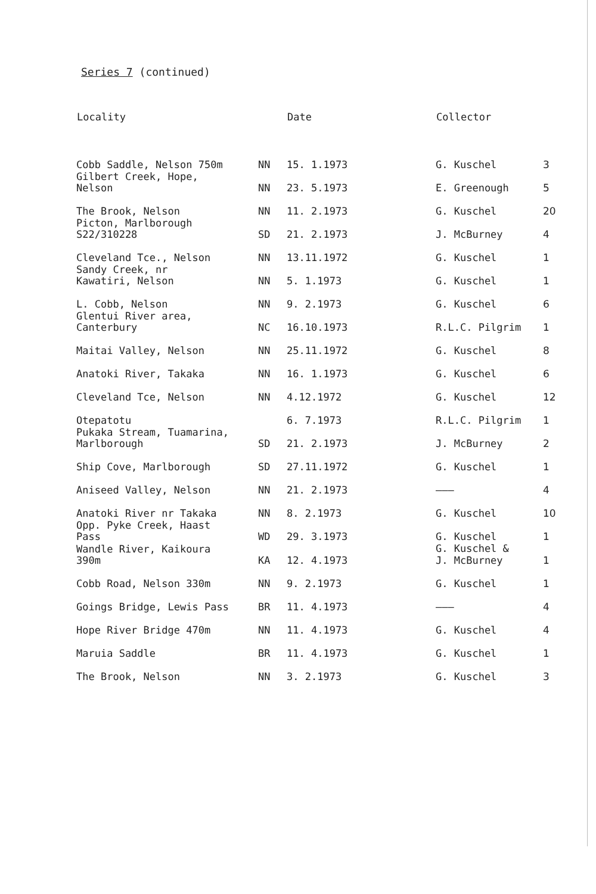Series 7 (continued)
| Locality | | Date | Collector | |
| --- | --- | --- | --- | --- |
| Cobb Saddle, Nelson 750m | NN | 15. 1.1973 | G. Kuschel | 3 |
| Gilbert Creek, Hope, Nelson | NN | 23. 5.1973 | E. Greenough | 5 |
| The Brook, Nelson | NN | 11. 2.1973 | G. Kuschel | 20 |
| Picton, Marlborough S22/310228 | SD | 21. 2.1973 | J. McBurney | 4 |
| Cleveland Tce., Nelson | NN | 13.11.1972 | G. Kuschel | 1 |
| Sandy Creek, nr Kawatiri, Nelson | NN | 5. 1.1973 | G. Kuschel | 1 |
| L. Cobb, Nelson | NN | 9. 2.1973 | G. Kuschel | 6 |
| Glentui River area, Canterbury | NC | 16.10.1973 | R.L.C. Pilgrim | 1 |
| Maitai Valley, Nelson | NN | 25.11.1972 | G. Kuschel | 8 |
| Anatoki River, Takaka | NN | 16. 1.1973 | G. Kuschel | 6 |
| Cleveland Tce, Nelson | NN | 4.12.1972 | G. Kuschel | 12 |
| Otepatotu | | 6. 7.1973 | R.L.C. Pilgrim | 1 |
| Pukaka Stream, Tuamarina, Marlborough | SD | 21. 2.1973 | J. McBurney | 2 |
| Ship Cove, Marlborough | SD | 27.11.1972 | G. Kuschel | 1 |
| Aniseed Valley, Nelson | NN | 21. 2.1973 | ——— | 4 |
| Anatoki River nr Takaka | NN | 8. 2.1973 | G. Kuschel | 10 |
| Opp. Pyke Creek, Haast Pass | WD | 29. 3.1973 | G. Kuschel | 1 |
| Wandle River, Kaikoura 390m | KA | 12. 4.1973 | G. Kuschel & J. McBurney | 1 |
| Cobb Road, Nelson 330m | NN | 9. 2.1973 | G. Kuschel | 1 |
| Goings Bridge, Lewis Pass | BR | 11. 4.1973 | ——— | 4 |
| Hope River Bridge 470m | NN | 11. 4.1973 | G. Kuschel | 4 |
| Maruia Saddle | BR | 11. 4.1973 | G. Kuschel | 1 |
| The Brook, Nelson | NN | 3. 2.1973 | G. Kuschel | 3 |